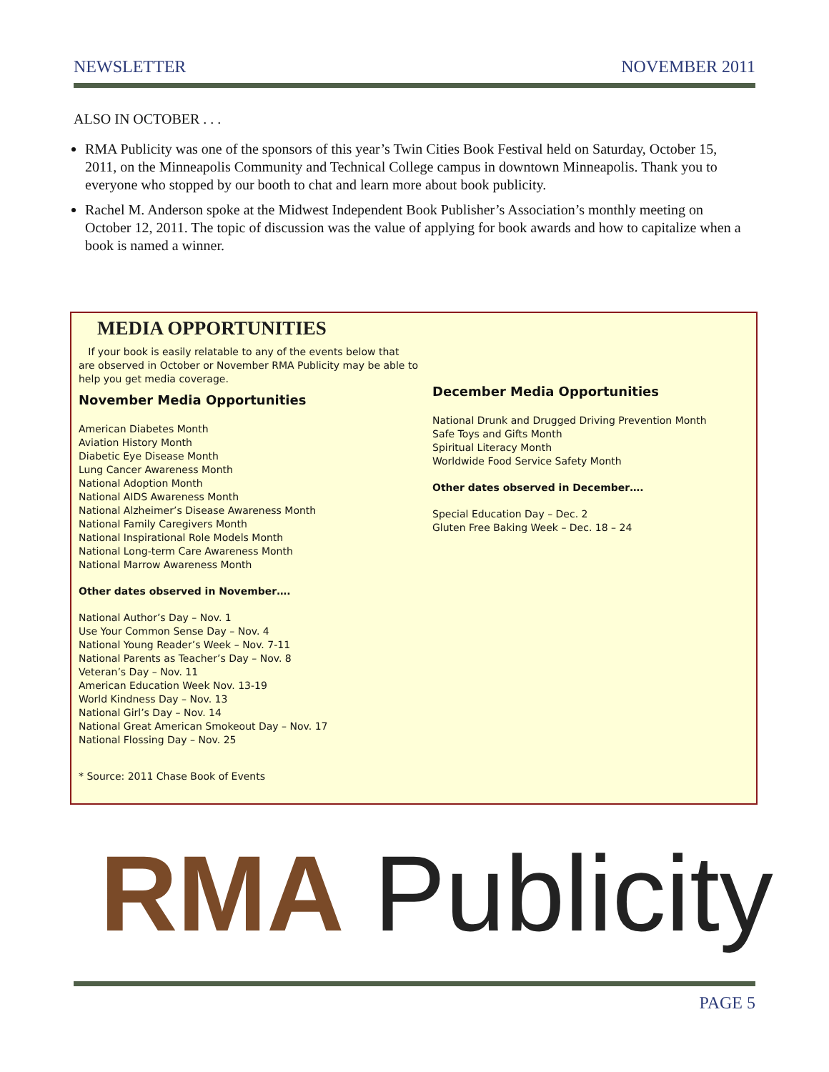NEWSLETTER NOVEMBER 2011
ALSO IN OCTOBER . . .
RMA Publicity was one of the sponsors of this year’s Twin Cities Book Festival held on Saturday, October 15, 2011, on the Minneapolis Community and Technical College campus in downtown Minneapolis. Thank you to everyone who stopped by our booth to chat and learn more about book publicity.
Rachel M. Anderson spoke at the Midwest Independent Book Publisher’s Association’s monthly meeting on October 12, 2011. The topic of discussion was the value of applying for book awards and how to capitalize when a book is named a winner.
MEDIA OPPORTUNITIES
If your book is easily relatable to any of the events below that are observed in October or November RMA Publicity may be able to help you get media coverage.
November Media Opportunities
American Diabetes Month
Aviation History Month
Diabetic Eye Disease Month
Lung Cancer Awareness Month
National Adoption Month
National AIDS Awareness Month
National Alzheimer’s Disease Awareness Month
National Family Caregivers Month
National Inspirational Role Models Month
National Long-term Care Awareness Month
National Marrow Awareness Month
Other dates observed in November….
National Author’s Day – Nov. 1
Use Your Common Sense Day – Nov. 4
National Young Reader’s Week – Nov. 7-11
National Parents as Teacher’s Day – Nov. 8
Veteran’s Day – Nov. 11
American Education Week Nov. 13-19
World Kindness Day – Nov. 13
National Girl’s Day – Nov. 14
National Great American Smokeout Day – Nov. 17
National Flossing Day – Nov. 25
* Source: 2011 Chase Book of Events
December Media Opportunities
National Drunk and Drugged Driving Prevention Month
Safe Toys and Gifts Month
Spiritual Literacy Month
Worldwide Food Service Safety Month
Other dates observed in December….
Special Education Day – Dec. 2
Gluten Free Baking Week – Dec. 18 – 24
RMA Publicity
PAGE 5